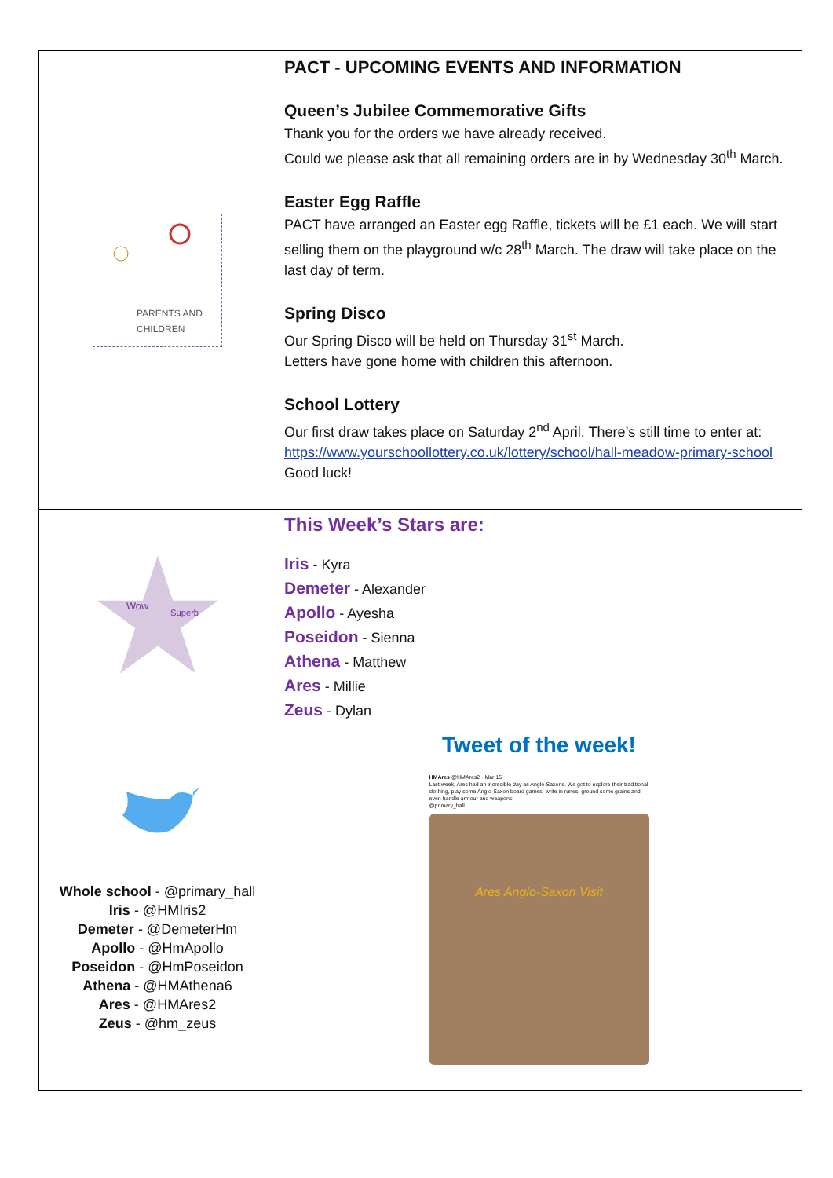| PARENTS AND CHILDREN | PACT - UPCOMING EVENTS AND INFORMATION Queen’s Jubilee Commemorative Gifts Thank you for the orders we have already received. Could we please ask that all remaining orders are in by Wednesday 30<sup>th</sup> March. Easter Egg Raffle PACT have arranged an Easter egg Raffle, tickets will be £1 each. We will start selling them on the playground w/c 28<sup>th</sup> March. The draw will take place on the last day of term. Spring Disco Our Spring Disco will be held on Thursday 31<sup>st</sup> March. Letters have gone home with children this afternoon. School Lottery Our first draw takes place on Saturday 2<sup>nd</sup> April. There’s still time to enter at: https://www.yourschoollottery.co.uk/lottery/school/hall-meadow-primary-school Good luck! |
| Wow Superb | This Week’s Stars are: Iris - Kyra Demeter - Alexander Apollo - Ayesha Poseidon - Sienna Athena - Matthew Ares - Millie Zeus - Dylan |
| Whole school - @primary_hall Iris - @HMIris2 Demeter - @DemeterHm Apollo - @HmApollo Poseidon - @HmPoseidon Athena - @HMAthena6 Ares - @HMAres2 Zeus - @hm_zeus | Tweet of the week! HMAres @HMAres2 · Mar 15 Last week, Ares had an incredible day as Anglo-Saxons. We got to explore their traditional clothing, play some Anglo-Saxon board games, write in runes, ground some grains and even handle armour and weapons! @primary_hall Ares Anglo-Saxon Visit |